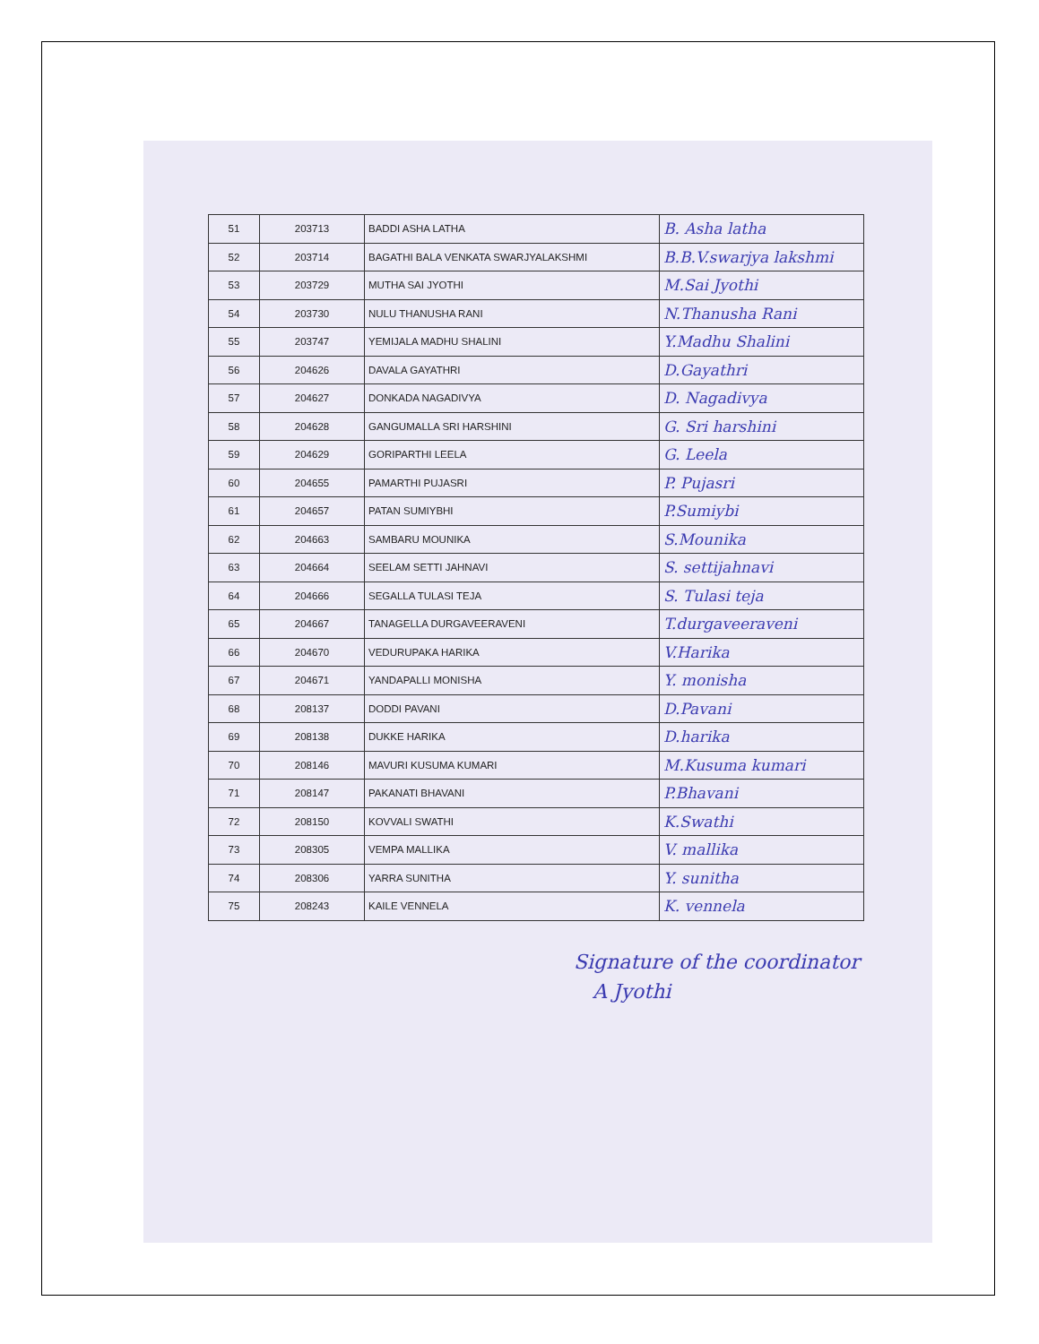| 51 | 203713 | BADDI ASHA LATHA | B. Asha latha |
| 52 | 203714 | BAGATHI BALA VENKATA SWARJYALAKSHMI | B.B.V.swarjya lakshmi |
| 53 | 203729 | MUTHA SAI JYOTHI | M.Sai Jyothi |
| 54 | 203730 | NULU THANUSHA RANI | N.Thanusha Rani |
| 55 | 203747 | YEMIJALA MADHU SHALINI | Y.Madhu Shalini |
| 56 | 204626 | DAVALA GAYATHRI | D.Gayathri |
| 57 | 204627 | DONKADA NAGADIVYA | D. Nagadivya |
| 58 | 204628 | GANGUMALLA SRI HARSHINI | G. Sri harshini |
| 59 | 204629 | GORIPARTHI LEELA | G. Leela |
| 60 | 204655 | PAMARTHI PUJASRI | P. Pujasri |
| 61 | 204657 | PATAN SUMIYBHI | P.Sumiybi |
| 62 | 204663 | SAMBARU MOUNIKA | S.Mounika |
| 63 | 204664 | SEELAM SETTI JAHNAVI | S. settijahnavi |
| 64 | 204666 | SEGALLA TULASI TEJA | S. Tulasi teja |
| 65 | 204667 | TANAGELLA DURGAVEERAVENI | T.durgaveeraveni |
| 66 | 204670 | VEDURUPAKA HARIKA | V.Harika |
| 67 | 204671 | YANDAPALLI MONISHA | Y. monisha |
| 68 | 208137 | DODDI PAVANI | D.Pavani |
| 69 | 208138 | DUKKE HARIKA | D.harika |
| 70 | 208146 | MAVURI KUSUMA KUMARI | M.Kusuma kumari |
| 71 | 208147 | PAKANATI BHAVANI | P.Bhavani |
| 72 | 208150 | KOVVALI SWATHI | K.Swathi |
| 73 | 208305 | VEMPA MALLIKA | V. mallika |
| 74 | 208306 | YARRA SUNITHA | Y. sunitha |
| 75 | 208243 | KAILE VENNELA | K. vennela |
Signature of the coordinator
A Jyothi